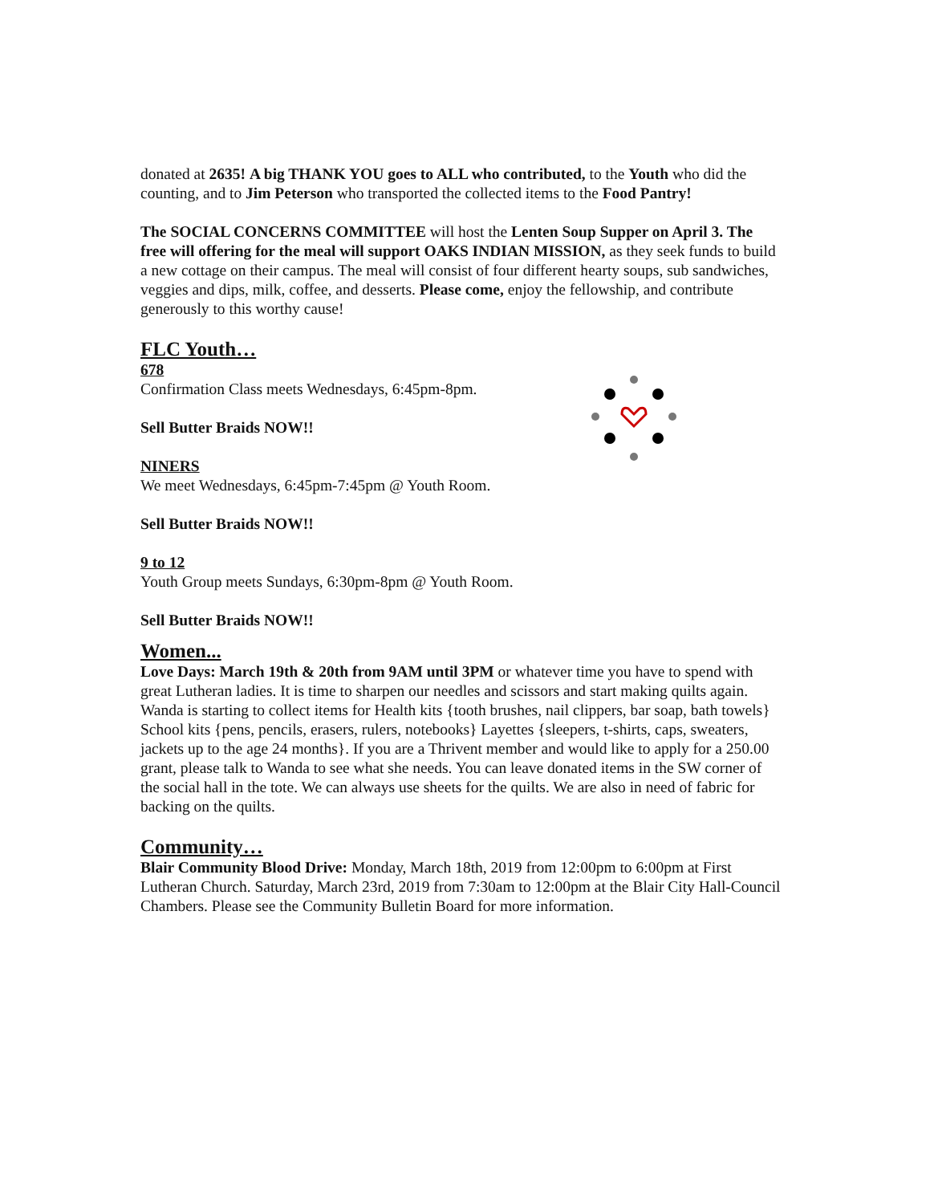donated at 2635! A big THANK YOU goes to ALL who contributed, to the Youth who did the counting, and to Jim Peterson who transported the collected items to the Food Pantry!
The SOCIAL CONCERNS COMMITTEE will host the Lenten Soup Supper on April 3. The free will offering for the meal will support OAKS INDIAN MISSION, as they seek funds to build a new cottage on their campus. The meal will consist of four different hearty soups, sub sandwiches, veggies and dips, milk, coffee, and desserts. Please come, enjoy the fellowship, and contribute generously to this worthy cause!
FLC Youth…
678
Confirmation Class meets Wednesdays, 6:45pm-8pm.
Sell Butter Braids NOW!!
NINERS
We meet Wednesdays, 6:45pm-7:45pm @ Youth Room.
Sell Butter Braids NOW!!
9 to 12
Youth Group meets Sundays, 6:30pm-8pm @ Youth Room.
Sell Butter Braids NOW!!
Women...
Love Days: March 19th & 20th from 9AM until 3PM or whatever time you have to spend with great Lutheran ladies. It is time to sharpen our needles and scissors and start making quilts again. Wanda is starting to collect items for Health kits {tooth brushes, nail clippers, bar soap, bath towels} School kits {pens, pencils, erasers, rulers, notebooks} Layettes {sleepers, t-shirts, caps, sweaters, jackets up to the age 24 months}. If you are a Thrivent member and would like to apply for a 250.00 grant, please talk to Wanda to see what she needs. You can leave donated items in the SW corner of the social hall in the tote. We can always use sheets for the quilts. We are also in need of fabric for backing on the quilts.
Community…
Blair Community Blood Drive: Monday, March 18th, 2019 from 12:00pm to 6:00pm at First Lutheran Church. Saturday, March 23rd, 2019 from 7:30am to 12:00pm at the Blair City Hall-Council Chambers. Please see the Community Bulletin Board for more information.